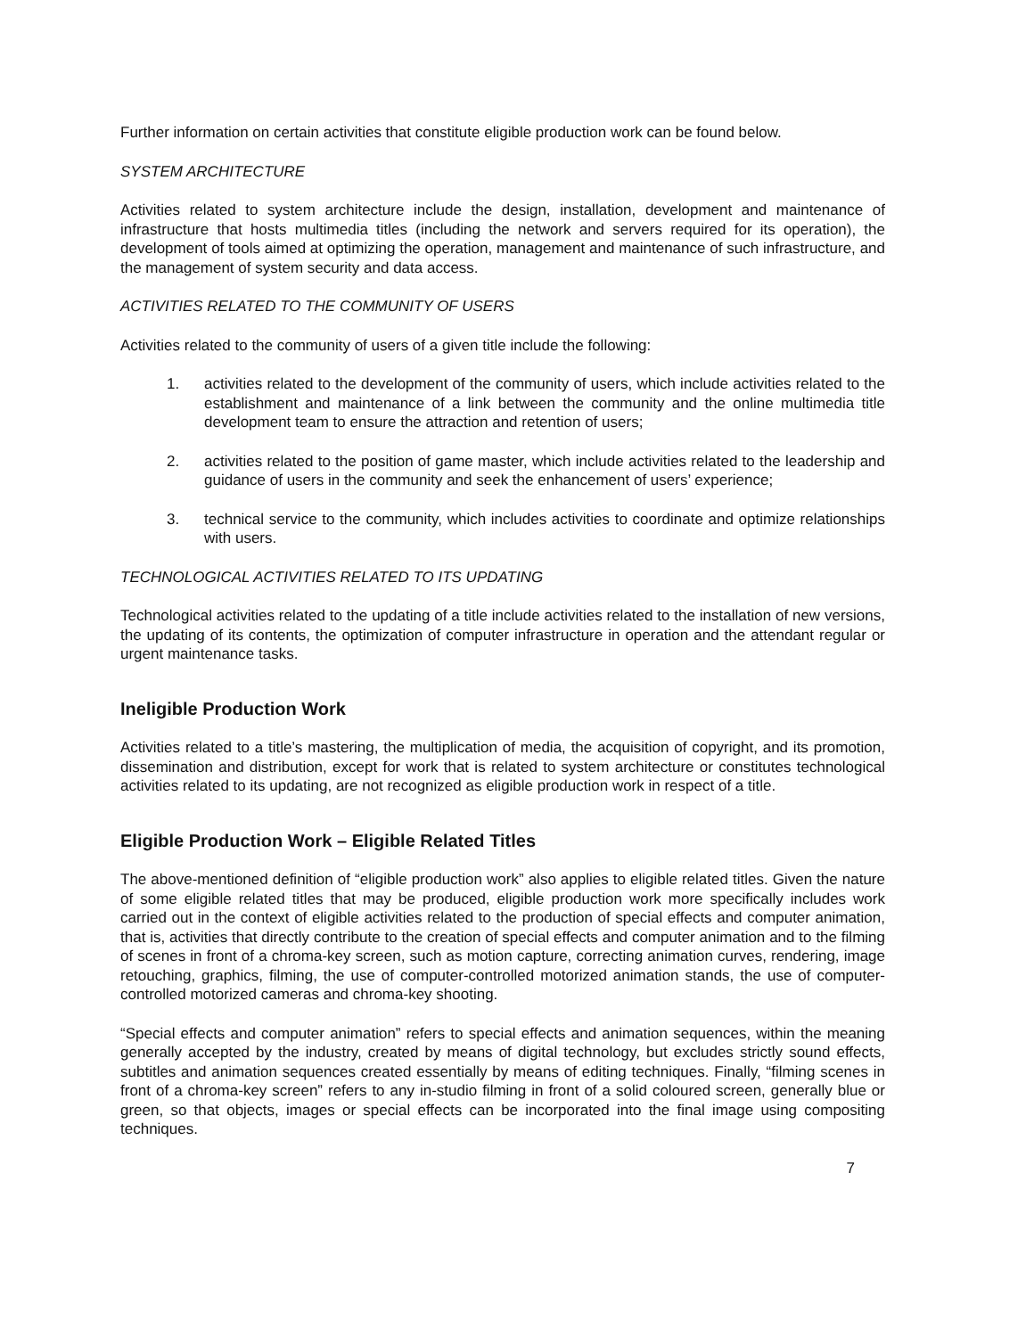Further information on certain activities that constitute eligible production work can be found below.
SYSTEM ARCHITECTURE
Activities related to system architecture include the design, installation, development and maintenance of infrastructure that hosts multimedia titles (including the network and servers required for its operation), the development of tools aimed at optimizing the operation, management and maintenance of such infrastructure, and the management of system security and data access.
ACTIVITIES RELATED TO THE COMMUNITY OF USERS
Activities related to the community of users of a given title include the following:
1. activities related to the development of the community of users, which include activities related to the establishment and maintenance of a link between the community and the online multimedia title development team to ensure the attraction and retention of users;
2. activities related to the position of game master, which include activities related to the leadership and guidance of users in the community and seek the enhancement of users’ experience;
3. technical service to the community, which includes activities to coordinate and optimize relationships with users.
TECHNOLOGICAL ACTIVITIES RELATED TO ITS UPDATING
Technological activities related to the updating of a title include activities related to the installation of new versions, the updating of its contents, the optimization of computer infrastructure in operation and the attendant regular or urgent maintenance tasks.
Ineligible Production Work
Activities related to a title’s mastering, the multiplication of media, the acquisition of copyright, and its promotion, dissemination and distribution, except for work that is related to system architecture or constitutes technological activities related to its updating, are not recognized as eligible production work in respect of a title.
Eligible Production Work – Eligible Related Titles
The above-mentioned definition of “eligible production work” also applies to eligible related titles. Given the nature of some eligible related titles that may be produced, eligible production work more specifically includes work carried out in the context of eligible activities related to the production of special effects and computer animation, that is, activities that directly contribute to the creation of special effects and computer animation and to the filming of scenes in front of a chroma-key screen, such as motion capture, correcting animation curves, rendering, image retouching, graphics, filming, the use of computer-controlled motorized animation stands, the use of computer-controlled motorized cameras and chroma-key shooting.
“Special effects and computer animation” refers to special effects and animation sequences, within the meaning generally accepted by the industry, created by means of digital technology, but excludes strictly sound effects, subtitles and animation sequences created essentially by means of editing techniques. Finally, “filming scenes in front of a chroma-key screen” refers to any in-studio filming in front of a solid coloured screen, generally blue or green, so that objects, images or special effects can be incorporated into the final image using compositing techniques.
7